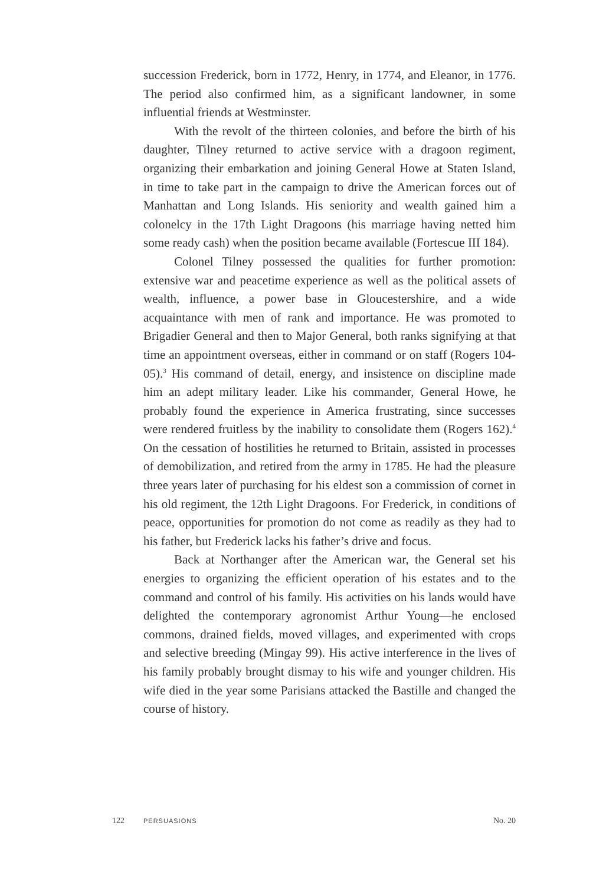succession Frederick, born in 1772, Henry, in 1774, and Eleanor, in 1776. The period also confirmed him, as a significant landowner, in some influential friends at Westminster.
With the revolt of the thirteen colonies, and before the birth of his daughter, Tilney returned to active service with a dragoon regiment, organizing their embarkation and joining General Howe at Staten Island, in time to take part in the campaign to drive the American forces out of Manhattan and Long Islands. His seniority and wealth gained him a colonelcy in the 17th Light Dragoons (his marriage having netted him some ready cash) when the position became available (Fortescue III 184).
Colonel Tilney possessed the qualities for further promotion: extensive war and peacetime experience as well as the political assets of wealth, influence, a power base in Gloucestershire, and a wide acquaintance with men of rank and importance. He was promoted to Brigadier General and then to Major General, both ranks signifying at that time an appointment overseas, either in command or on staff (Rogers 104-05).<sup>3</sup> His command of detail, energy, and insistence on discipline made him an adept military leader. Like his commander, General Howe, he probably found the experience in America frustrating, since successes were rendered fruitless by the inability to consolidate them (Rogers 162).<sup>4</sup> On the cessation of hostilities he returned to Britain, assisted in processes of demobilization, and retired from the army in 1785. He had the pleasure three years later of purchasing for his eldest son a commission of cornet in his old regiment, the 12th Light Dragoons. For Frederick, in conditions of peace, opportunities for promotion do not come as readily as they had to his father, but Frederick lacks his father’s drive and focus.
Back at Northanger after the American war, the General set his energies to organizing the efficient operation of his estates and to the command and control of his family. His activities on his lands would have delighted the contemporary agronomist Arthur Young—he enclosed commons, drained fields, moved villages, and experimented with crops and selective breeding (Mingay 99). His active interference in the lives of his family probably brought dismay to his wife and younger children. His wife died in the year some Parisians attacked the Bastille and changed the course of history.
122 PERSUASIONS No. 20